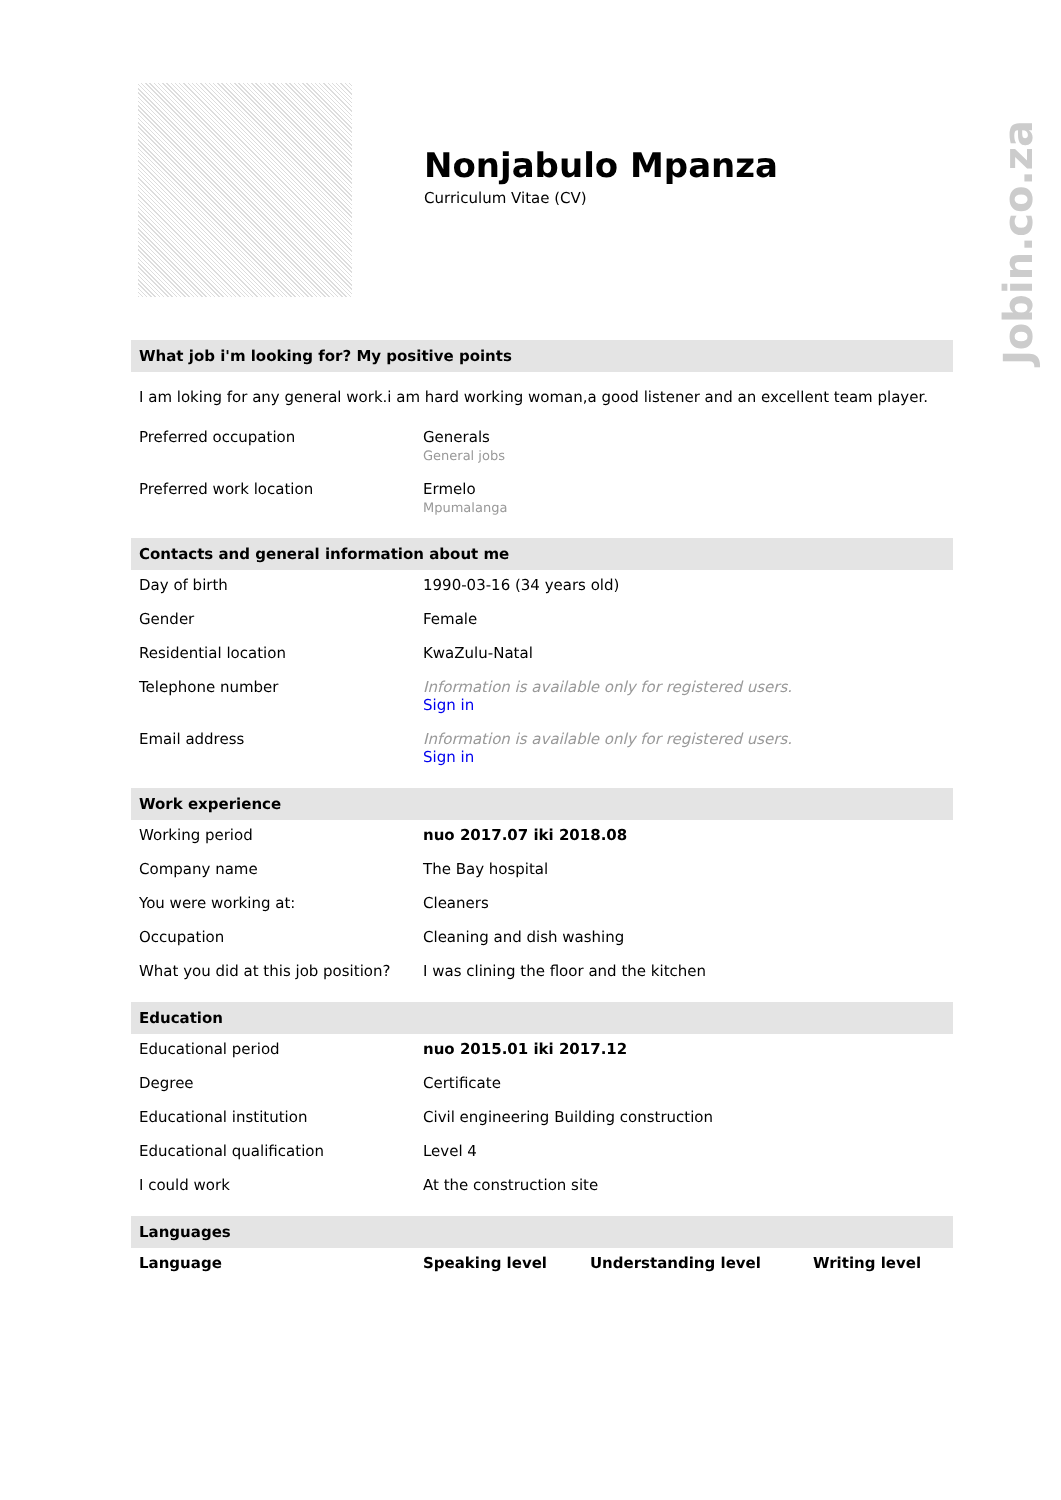Nonjabulo Mpanza
Curriculum Vitae (CV)
What job i'm looking for? My positive points
I am loking for any general work.i am hard working woman,a good listener and an excellent team player.
| Preferred occupation | Generals General jobs |
| Preferred work location | Ermelo Mpumalanga |
Contacts and general information about me
| Day of birth | 1990-03-16 (34 years old) |
| Gender | Female |
| Residential location | KwaZulu-Natal |
| Telephone number | Information is available only for registered users. Sign in |
| Email address | Information is available only for registered users. Sign in |
Work experience
| Working period | nuo 2017.07 iki 2018.08 |
| Company name | The Bay hospital |
| You were working at: | Cleaners |
| Occupation | Cleaning and dish washing |
| What you did at this job position? | I was clining the floor and the kitchen |
Education
| Educational period | nuo 2015.01 iki 2017.12 |
| Degree | Certificate |
| Educational institution | Civil engineering Building construction |
| Educational qualification | Level 4 |
| I could work | At the construction site |
Languages
| Language | Speaking level | Understanding level | Writing level |
| --- | --- | --- | --- |
Jobin.co.za